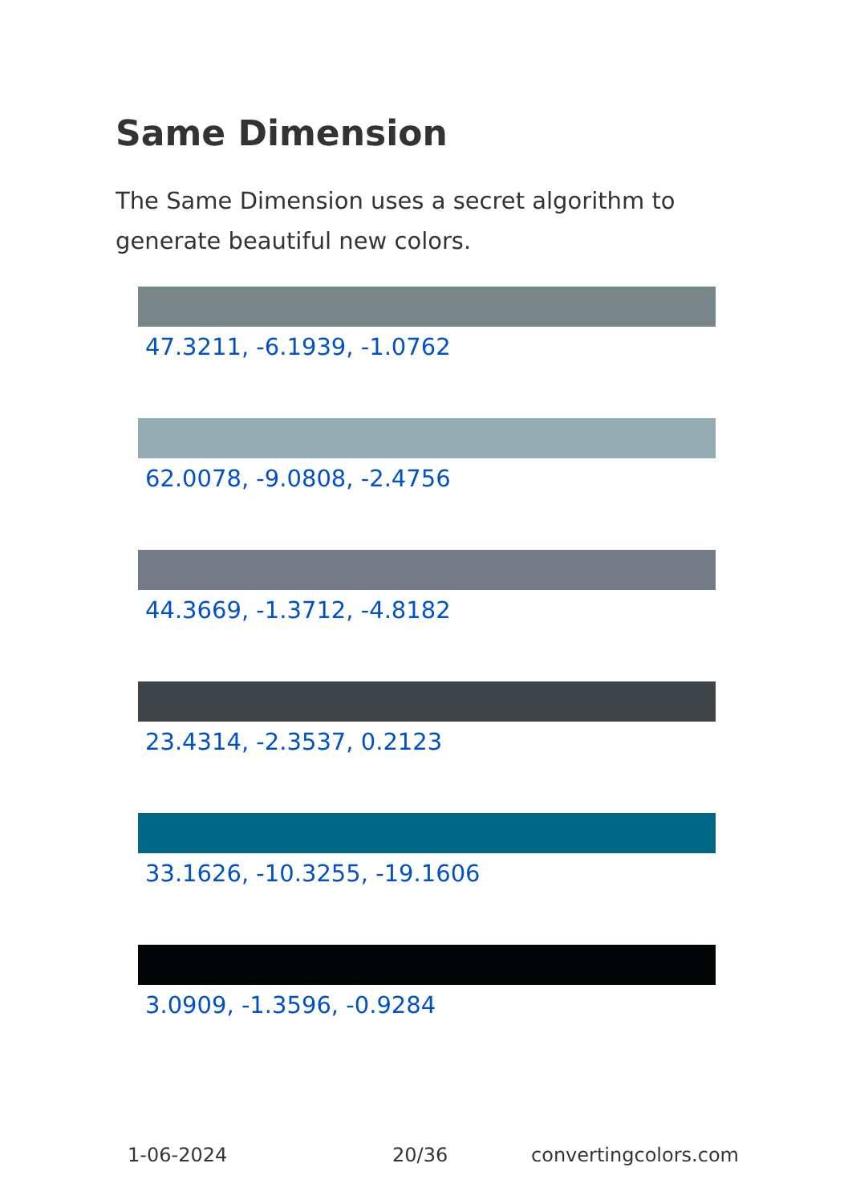Same Dimension
The Same Dimension uses a secret algorithm to generate beautiful new colors.
47.3211, -6.1939, -1.0762
62.0078, -9.0808, -2.4756
44.3669, -1.3712, -4.8182
23.4314, -2.3537, 0.2123
33.1626, -10.3255, -19.1606
3.0909, -1.3596, -0.9284
1-06-2024 20/36 convertingcolors.com